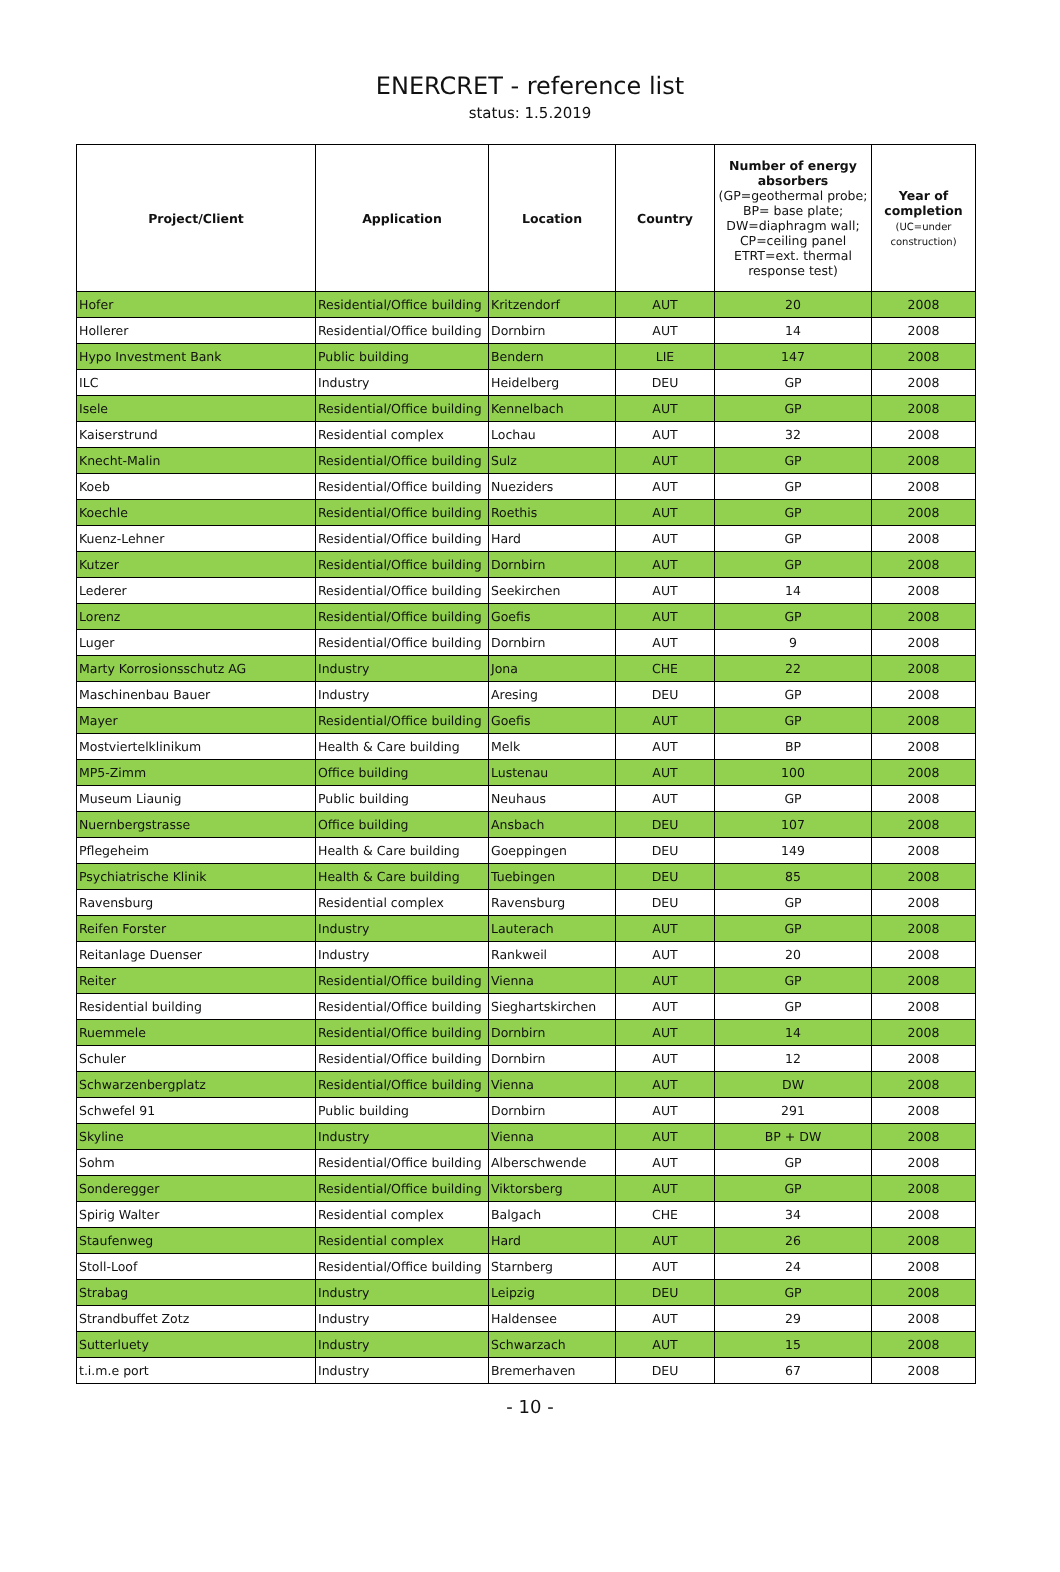ENERCRET - reference list
status: 1.5.2019
| Project/Client | Application | Location | Country | Number of energy absorbers (GP=geothermal probe; BP= base plate; DW=diaphragm wall; CP=ceiling panel ETRT=ext. thermal response test) | Year of completion (UC=under construction) |
| --- | --- | --- | --- | --- | --- |
| Hofer | Residential/Office building | Kritzendorf | AUT | 20 | 2008 |
| Hollerer | Residential/Office building | Dornbirn | AUT | 14 | 2008 |
| Hypo Investment Bank | Public building | Bendern | LIE | 147 | 2008 |
| ILC | Industry | Heidelberg | DEU | GP | 2008 |
| Isele | Residential/Office building | Kennelbach | AUT | GP | 2008 |
| Kaiserstrund | Residential complex | Lochau | AUT | 32 | 2008 |
| Knecht-Malin | Residential/Office building | Sulz | AUT | GP | 2008 |
| Koeb | Residential/Office building | Nueziders | AUT | GP | 2008 |
| Koechle | Residential/Office building | Roethis | AUT | GP | 2008 |
| Kuenz-Lehner | Residential/Office building | Hard | AUT | GP | 2008 |
| Kutzer | Residential/Office building | Dornbirn | AUT | GP | 2008 |
| Lederer | Residential/Office building | Seekirchen | AUT | 14 | 2008 |
| Lorenz | Residential/Office building | Goefis | AUT | GP | 2008 |
| Luger | Residential/Office building | Dornbirn | AUT | 9 | 2008 |
| Marty Korrosionsschutz AG | Industry | Jona | CHE | 22 | 2008 |
| Maschinenbau Bauer | Industry | Aresing | DEU | GP | 2008 |
| Mayer | Residential/Office building | Goefis | AUT | GP | 2008 |
| Mostviertelklinikum | Health & Care building | Melk | AUT | BP | 2008 |
| MP5-Zimm | Office building | Lustenau | AUT | 100 | 2008 |
| Museum Liaunig | Public building | Neuhaus | AUT | GP | 2008 |
| Nuernbergstrasse | Office building | Ansbach | DEU | 107 | 2008 |
| Pflegeheim | Health & Care building | Goeppingen | DEU | 149 | 2008 |
| Psychiatrische Klinik | Health & Care building | Tuebingen | DEU | 85 | 2008 |
| Ravensburg | Residential complex | Ravensburg | DEU | GP | 2008 |
| Reifen Forster | Industry | Lauterach | AUT | GP | 2008 |
| Reitanlage Duenser | Industry | Rankweil | AUT | 20 | 2008 |
| Reiter | Residential/Office building | Vienna | AUT | GP | 2008 |
| Residential building | Residential/Office building | Sieghartskirchen | AUT | GP | 2008 |
| Ruemmele | Residential/Office building | Dornbirn | AUT | 14 | 2008 |
| Schuler | Residential/Office building | Dornbirn | AUT | 12 | 2008 |
| Schwarzenbergplatz | Residential/Office building | Vienna | AUT | DW | 2008 |
| Schwefel 91 | Public building | Dornbirn | AUT | 291 | 2008 |
| Skyline | Industry | Vienna | AUT | BP + DW | 2008 |
| Sohm | Residential/Office building | Alberschwende | AUT | GP | 2008 |
| Sonderegger | Residential/Office building | Viktorsberg | AUT | GP | 2008 |
| Spirig Walter | Residential complex | Balgach | CHE | 34 | 2008 |
| Staufenweg | Residential complex | Hard | AUT | 26 | 2008 |
| Stoll-Loof | Residential/Office building | Starnberg | AUT | 24 | 2008 |
| Strabag | Industry | Leipzig | DEU | GP | 2008 |
| Strandbuffet Zotz | Industry | Haldensee | AUT | 29 | 2008 |
| Sutterluety | Industry | Schwarzach | AUT | 15 | 2008 |
| t.i.m.e port | Industry | Bremerhaven | DEU | 67 | 2008 |
- 10 -